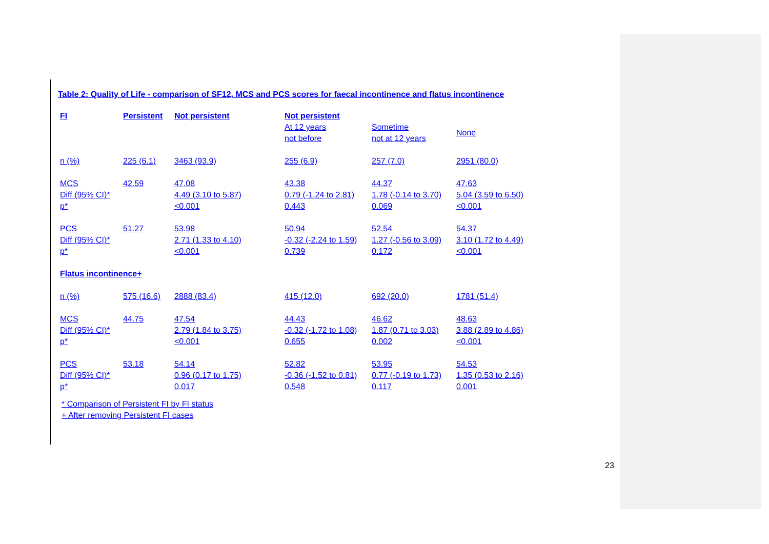Table 2: Quality of Life - comparison of SF12, MCS and PCS scores for faecal incontinence and flatus incontinence
| FI | Persistent | Not persistent | Not persistent | | |
| | | | At 12 years not before | Sometime not at 12 years | None |
| n (%) | 225 (6.1) | 3463 (93.9) | 255 (6.9) | 257 (7.0) | 2951 (80.0) |
| MCS Diff (95% CI)* p* | 42.59 | 47.08 4.49 (3.10 to 5.87) <0.001 | 43.38 0.79 (-1.24 to 2.81) 0.443 | 44.37 1.78 (-0.14 to 3.70) 0.069 | 47.63 5.04 (3.59 to 6.50) <0.001 |
| PCS Diff (95% CI)* p* | 51.27 | 53.98 2.71 (1.33 to 4.10) <0.001 | 50.94 -0.32 (-2.24 to 1.59) 0.739 | 52.54 1.27 (-0.56 to 3.09) 0.172 | 54.37 3.10 (1.72 to 4.49) <0.001 |
| Flatus incontinence+ | | | | | |
| n (%) | 575 (16.6) | 2888 (83.4) | 415 (12.0) | 692 (20.0) | 1781 (51.4) |
| MCS Diff (95% CI)* p* | 44.75 | 47.54 2.79 (1.84 to 3.75) <0.001 | 44.43 -0.32 (-1.72 to 1.08) 0.655 | 46.62 1.87 (0.71 to 3.03) 0.002 | 48.63 3.88 (2.89 to 4.86) <0.001 |
| PCS Diff (95% CI)* p* | 53.18 | 54.14 0.96 (0.17 to 1.75) 0.017 | 52.82 -0.36 (-1.52 to 0.81) 0.548 | 53.95 0.77 (-0.19 to 1.73) 0.117 | 54.53 1.35 (0.53 to 2.16) 0.001 |
* Comparison of Persistent FI by FI status
+ After removing Persistent FI cases
23